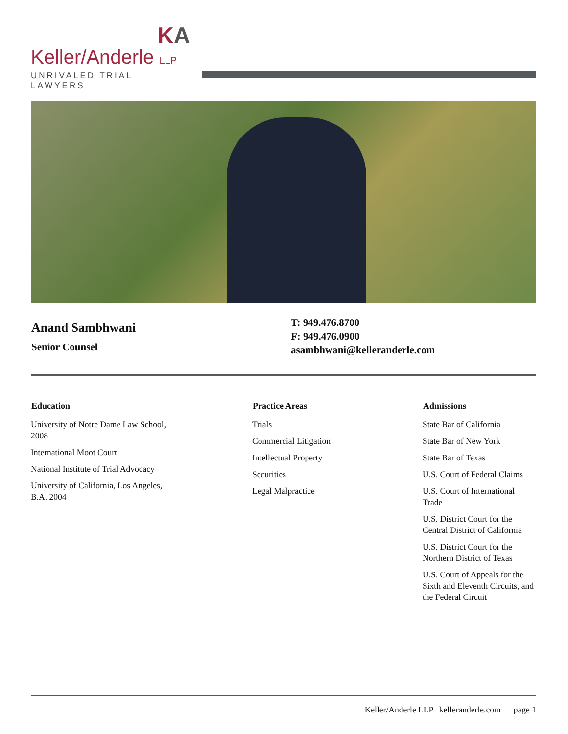KA
Keller/Anderle LLP
UNRIVALED TRIAL LAWYERS
Anand Sambhwani
Senior Counsel
T: 949.476.8700
F: 949.476.0900
asambhwani@kelleranderle.com
Education
University of Notre Dame Law School,
2008
International Moot Court
National Institute of Trial Advocacy
University of California, Los Angeles,
B.A. 2004
Practice Areas
Trials
Commercial Litigation
Intellectual Property
Securities
Legal Malpractice
Admissions
State Bar of California
State Bar of New York
State Bar of Texas
U.S. Court of Federal Claims
U.S. Court of International Trade
U.S. District Court for the Central District of California
U.S. District Court for the Northern District of Texas
U.S. Court of Appeals for the Sixth and Eleventh Circuits, and the Federal Circuit
Keller/Anderle LLP | kelleranderle.com page 1